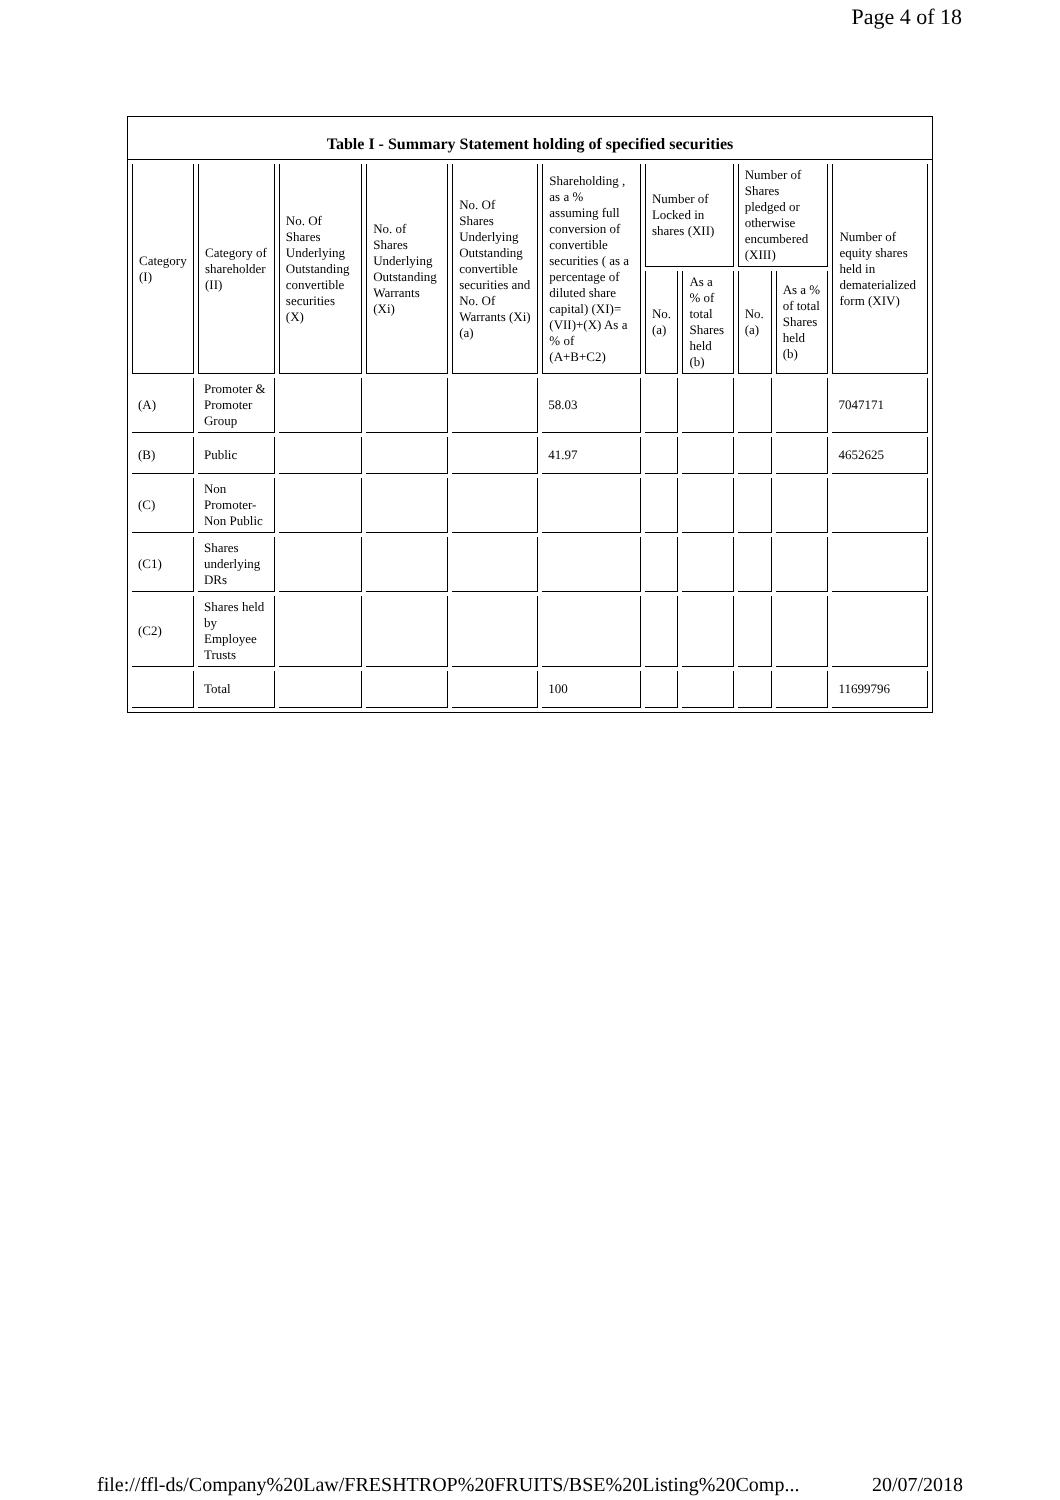Page 4 of 18
Table I - Summary Statement holding of specified securities
| Category (I) | Category of shareholder (II) | No. Of Shares Underlying Outstanding convertible securities (X) | No. of Shares Underlying Outstanding Warrants (Xi) | No. Of Shares Underlying Outstanding convertible securities and No. Of Warrants (Xi) (a) | Shareholding , as a % assuming full conversion of convertible securities ( as a percentage of diluted share capital) (XI)= (VII)+(X) As a % of (A+B+C2) | Number of Locked in shares (XII) | | Number of Shares pledged or otherwise encumbered (XIII) | | Number of equity shares held in dematerialized form (XIV) |
| --- | --- | --- | --- | --- | --- | --- | --- | --- | --- | --- |
| | | | | | | No. (a) | As a % of total Shares held (b) | No. (a) | As a % of total Shares held (b) | |
| (A) | Promoter & Promoter Group | | | | 58.03 | | | | | 7047171 |
| (B) | Public | | | | 41.97 | | | | | 4652625 |
| (C) | Non Promoter- Non Public | | | | | | | | | |
| (C1) | Shares underlying DRs | | | | | | | | | |
| (C2) | Shares held by Employee Trusts | | | | | | | | | |
| | Total | | | | 100 | | | | | 11699796 |
file://ffl-ds/Company%20Law/FRESHTROP%20FRUITS/BSE%20Listing%20Comp... 20/07/2018